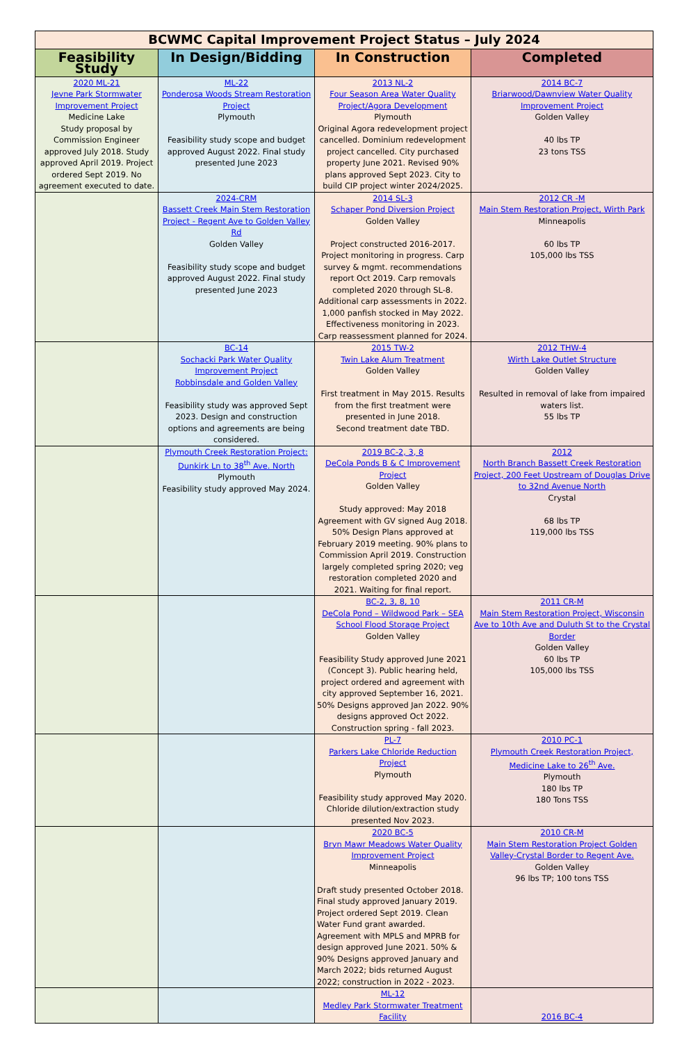| BCWMC Capital Improvement Project Status – July 2024 | | | |
| --- | --- | --- | --- |
| Feasibility Study | In Design/Bidding | In Construction | Completed |
| 2020 ML-21 Jevne Park Stormwater Improvement Project Medicine Lake Study proposal by Commission Engineer approved July 2018. Study approved April 2019. Project ordered Sept 2019. No agreement executed to date. | ML-22 Ponderosa Woods Stream Restoration Project Plymouth Feasibility study scope and budget approved August 2022. Final study presented June 2023 | 2013 NL-2 Four Season Area Water Quality Project/Agora Development Plymouth Original Agora redevelopment project cancelled. Dominium redevelopment project cancelled. City purchased property June 2021. Revised 90% plans approved Sept 2023. City to build CIP project winter 2024/2025. | 2014 BC-7 Briarwood/Dawnview Water Quality Improvement Project Golden Valley 40 lbs TP 23 tons TSS |
| | 2024-CRM Bassett Creek Main Stem Restoration Project - Regent Ave to Golden Valley Rd Golden Valley Feasibility study scope and budget approved August 2022. Final study presented June 2023 | 2014 SL-3 Schaper Pond Diversion Project Golden Valley Project constructed 2016-2017. Project monitoring in progress. Carp survey & mgmt. recommendations report Oct 2019. Carp removals completed 2020 through SL-8. Additional carp assessments in 2022. 1,000 panfish stocked in May 2022. Effectiveness monitoring in 2023. Carp reassessment planned for 2024. | 2012 CR -M Main Stem Restoration Project, Wirth Park Minneapolis 60 lbs TP 105,000 lbs TSS |
| | BC-14 Sochacki Park Water Quality Improvement Project Robbinsdale and Golden Valley Feasibility study was approved Sept 2023. Design and construction options and agreements are being considered. | 2015 TW-2 Twin Lake Alum Treatment Golden Valley First treatment in May 2015. Results from the first treatment were presented in June 2018. Second treatment date TBD. | 2012 THW-4 Wirth Lake Outlet Structure Golden Valley Resulted in removal of lake from impaired waters list. 55 lbs TP |
| | Plymouth Creek Restoration Project: Dunkirk Ln to 38<sup>th</sup> Ave. North Plymouth Feasibility study approved May 2024. | 2019 BC-2, 3, 8 DeCola Ponds B & C Improvement Project Golden Valley Study approved: May 2018 Agreement with GV signed Aug 2018. 50% Design Plans approved at February 2019 meeting. 90% plans to Commission April 2019. Construction largely completed spring 2020; veg restoration completed 2020 and 2021. Waiting for final report. | 2012 North Branch Bassett Creek Restoration Project, 200 Feet Upstream of Douglas Drive to 32nd Avenue North Crystal 68 lbs TP 119,000 lbs TSS |
| | | BC-2, 3, 8, 10 DeCola Pond – Wildwood Park – SEA School Flood Storage Project Golden Valley Feasibility Study approved June 2021 (Concept 3). Public hearing held, project ordered and agreement with city approved September 16, 2021. 50% Designs approved Jan 2022. 90% designs approved Oct 2022. Construction spring - fall 2023. | 2011 CR-M Main Stem Restoration Project, Wisconsin Ave to 10th Ave and Duluth St to the Crystal Border Golden Valley 60 lbs TP 105,000 lbs TSS |
| | | PL-7 Parkers Lake Chloride Reduction Project Plymouth Feasibility study approved May 2020. Chloride dilution/extraction study presented Nov 2023. | 2010 PC-1 Plymouth Creek Restoration Project, Medicine Lake to 26<sup>th</sup> Ave. Plymouth 180 lbs TP 180 Tons TSS |
| | | 2020 BC-5 Bryn Mawr Meadows Water Quality Improvement Project Minneapolis Draft study presented October 2018. Final study approved January 2019. Project ordered Sept 2019. Clean Water Fund grant awarded. Agreement with MPLS and MPRB for design approved June 2021. 50% & 90% Designs approved January and March 2022; bids returned August 2022; construction in 2022 - 2023. | 2010 CR-M Main Stem Restoration Project Golden Valley-Crystal Border to Regent Ave. Golden Valley 96 lbs TP; 100 tons TSS |
| | | ML-12 Medley Park Stormwater Treatment Facility | 2016 BC-4 |